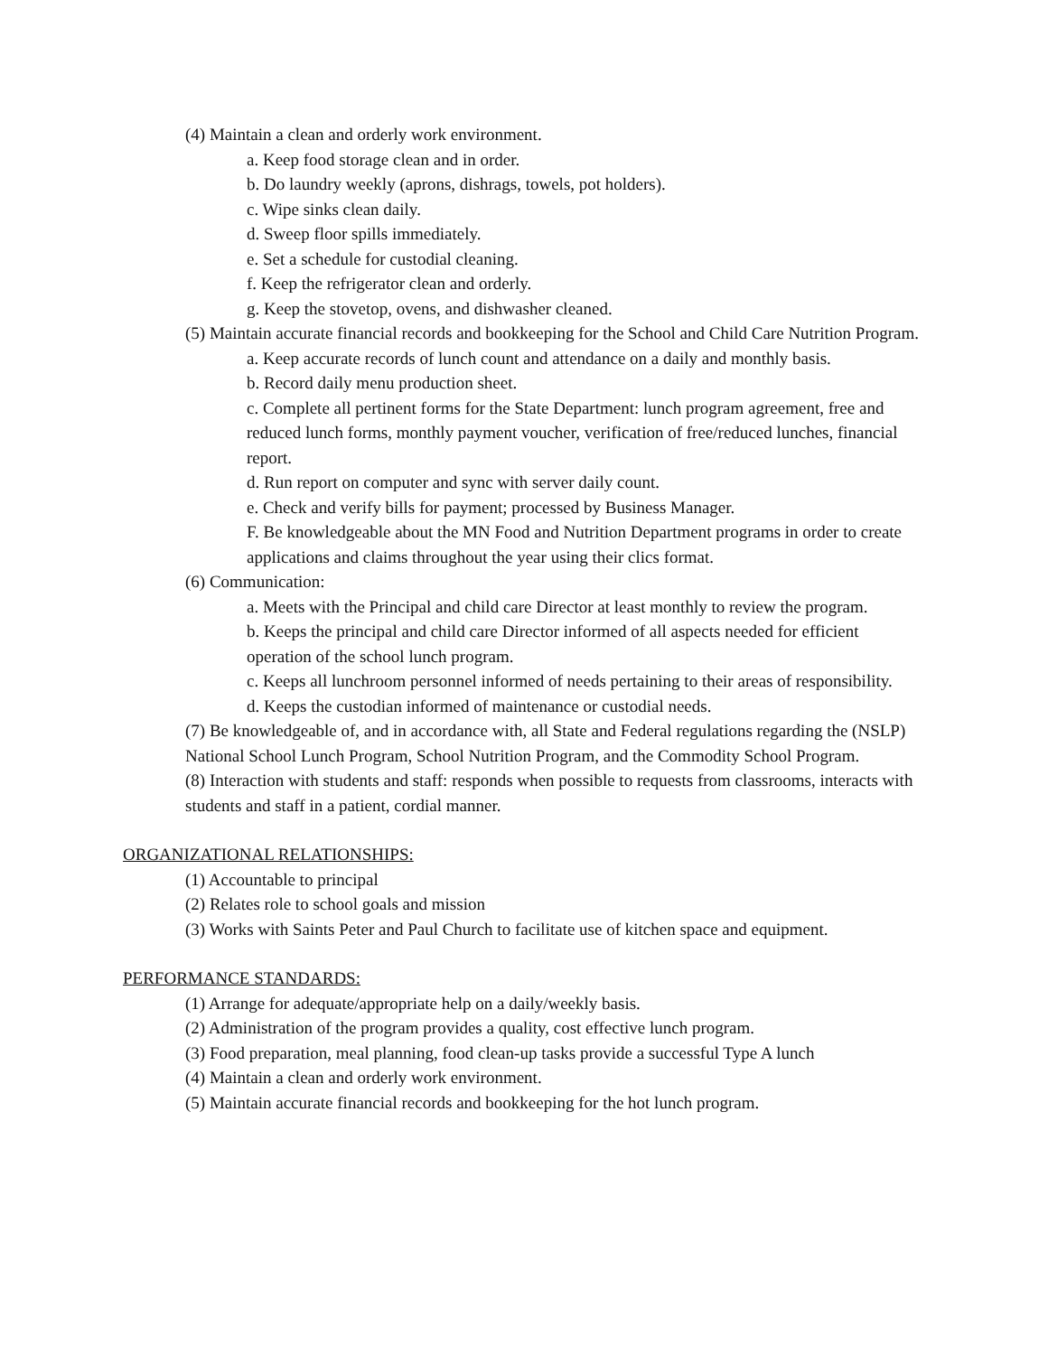(4) Maintain a clean and orderly work environment.
a. Keep food storage clean and in order.
b. Do laundry weekly (aprons, dishrags, towels, pot holders).
c. Wipe sinks clean daily.
d. Sweep floor spills immediately.
e. Set a schedule for custodial cleaning.
f. Keep the refrigerator clean and orderly.
g. Keep the stovetop, ovens, and dishwasher cleaned.
(5) Maintain accurate financial records and bookkeeping for the School and Child Care Nutrition Program.
a. Keep accurate records of lunch count and attendance on a daily and monthly basis.
b. Record daily menu production sheet.
c. Complete all pertinent forms for the State Department: lunch program agreement, free and reduced lunch forms, monthly payment voucher, verification of free/reduced lunches, financial report.
d. Run report on computer and sync with server daily count.
e. Check and verify bills for payment; processed by Business Manager.
F. Be knowledgeable about the MN Food and Nutrition Department programs in order to create applications and claims throughout the year using their clics format.
(6) Communication:
a. Meets with the Principal and child care Director at least monthly to review the program.
b. Keeps the principal and child care Director informed of all aspects needed for efficient operation of the school lunch program.
c. Keeps all lunchroom personnel informed of needs pertaining to their areas of responsibility.
d. Keeps the custodian informed of maintenance or custodial needs.
(7) Be knowledgeable of, and in accordance with, all State and Federal regulations regarding the (NSLP) National School Lunch Program, School Nutrition Program, and the Commodity School Program.
(8) Interaction with students and staff: responds when possible to requests from classrooms, interacts with students and staff in a patient, cordial manner.
ORGANIZATIONAL RELATIONSHIPS:
(1) Accountable to principal
(2) Relates role to school goals and mission
(3) Works with Saints Peter and Paul Church to facilitate use of kitchen space and equipment.
PERFORMANCE STANDARDS:
(1) Arrange for adequate/appropriate help on a daily/weekly basis.
(2) Administration of the program provides a quality, cost effective lunch program.
(3) Food preparation, meal planning, food clean-up tasks provide a successful Type A lunch
(4) Maintain a clean and orderly work environment.
(5) Maintain accurate financial records and bookkeeping for the hot lunch program.